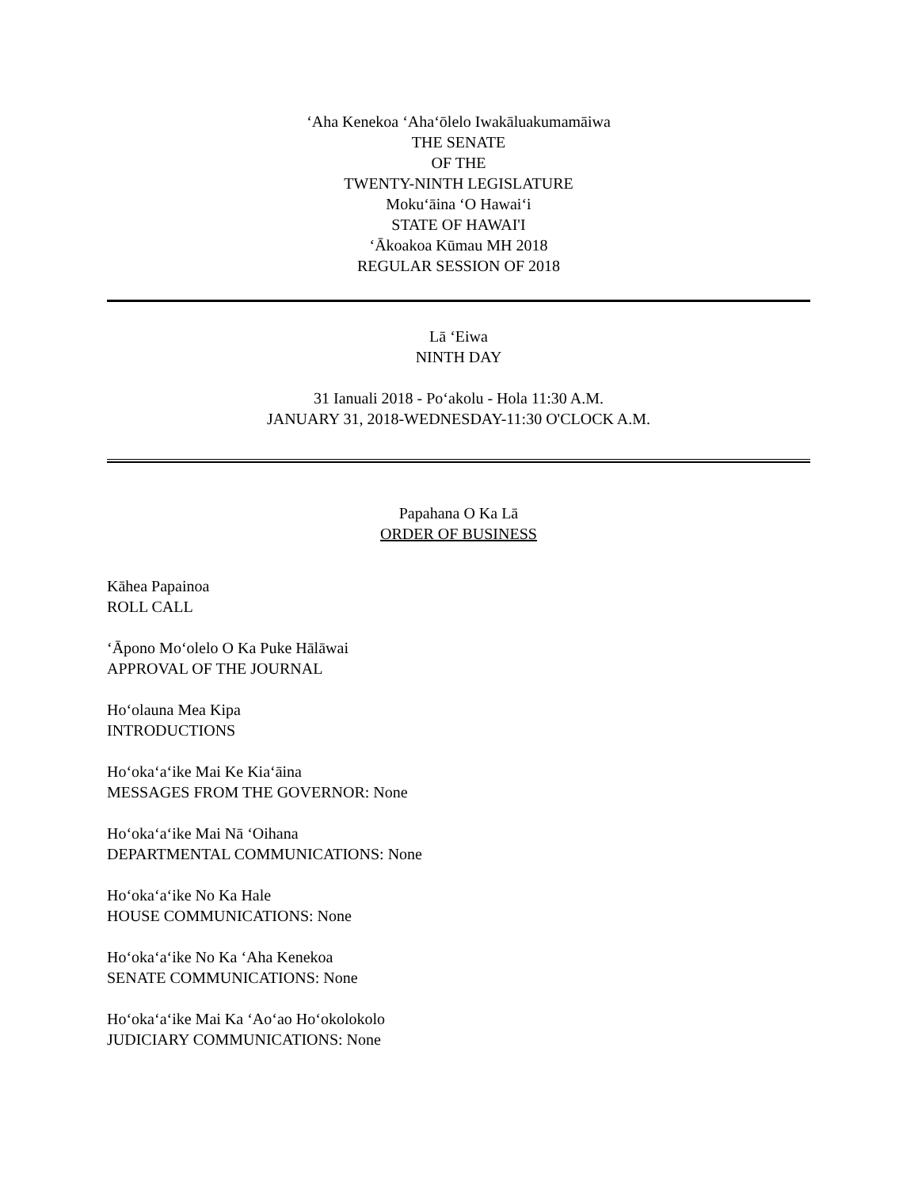‘Aha Kenekoa ‘Aha‘ōlelo Iwakāluakumamāiwa
THE SENATE
OF THE
TWENTY-NINTH LEGISLATURE
Moku‘āina ‘O Hawai‘i
STATE OF HAWAI'I
‘Ākoakoa Kūmau MH 2018
REGULAR SESSION OF 2018
Lā ‘Eiwa
NINTH DAY
31 Ianuali 2018 - Po‘akolu - Hola 11:30 A.M.
JANUARY 31, 2018-WEDNESDAY-11:30 O'CLOCK A.M.
Papahana O Ka Lā
ORDER OF BUSINESS
Kāhea Papainoa
ROLL CALL
‘Āpono Mo‘olelo O Ka Puke Hālāwai
APPROVAL OF THE JOURNAL
Ho‘olauna Mea Kipa
INTRODUCTIONS
Ho‘oka‘a‘ike Mai Ke Kia‘āina
MESSAGES FROM THE GOVERNOR: None
Ho‘oka‘a‘ike Mai Nā ‘Oihana
DEPARTMENTAL COMMUNICATIONS: None
Ho‘oka‘a‘ike No Ka Hale
HOUSE COMMUNICATIONS: None
Ho‘oka‘a‘ike No Ka ‘Aha Kenekoa
SENATE COMMUNICATIONS: None
Ho‘oka‘a‘ike Mai Ka ‘Ao‘ao Ho‘okolokolo
JUDICIARY COMMUNICATIONS: None